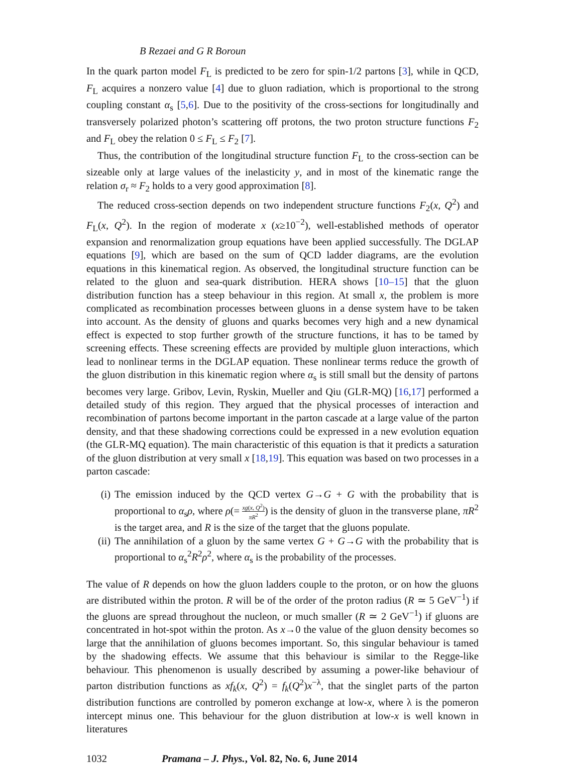B Rezaei and G R Boroun
In the quark parton model F<sub>L</sub> is predicted to be zero for spin-1/2 partons [3], while in QCD, F<sub>L</sub> acquires a nonzero value [4] due to gluon radiation, which is proportional to the strong coupling constant α<sub>s</sub> [5,6]. Due to the positivity of the cross-sections for longitudinally and transversely polarized photon’s scattering off protons, the two proton structure functions F<sub>2</sub> and F<sub>L</sub> obey the relation 0 ≤ F<sub>L</sub> ≤ F<sub>2</sub> [7].
Thus, the contribution of the longitudinal structure function F<sub>L</sub> to the cross-section can be sizeable only at large values of the inelasticity y, and in most of the kinematic range the relation σ<sub>r</sub> ≈ F<sub>2</sub> holds to a very good approximation [8].
The reduced cross-section depends on two independent structure functions F<sub>2</sub>(x, Q<sup>2</sup>) and F<sub>L</sub>(x, Q<sup>2</sup>). In the region of moderate x (x≥10<sup>−2</sup>), well-established methods of operator expansion and renormalization group equations have been applied successfully. The DGLAP equations [9], which are based on the sum of QCD ladder diagrams, are the evolution equations in this kinematical region. As observed, the longitudinal structure function can be related to the gluon and sea-quark distribution. HERA shows [10–15] that the gluon distribution function has a steep behaviour in this region. At small x, the problem is more complicated as recombination processes between gluons in a dense system have to be taken into account. As the density of gluons and quarks becomes very high and a new dynamical effect is expected to stop further growth of the structure functions, it has to be tamed by screening effects. These screening effects are provided by multiple gluon interactions, which lead to nonlinear terms in the DGLAP equation. These nonlinear terms reduce the growth of the gluon distribution in this kinematic region where α<sub>s</sub> is still small but the density of partons becomes very large. Gribov, Levin, Ryskin, Mueller and Qiu (GLR-MQ) [16,17] performed a detailed study of this region. They argued that the physical processes of interaction and recombination of partons become important in the parton cascade at a large value of the parton density, and that these shadowing corrections could be expressed in a new evolution equation (the GLR-MQ equation). The main characteristic of this equation is that it predicts a saturation of the gluon distribution at very small x [18,19]. This equation was based on two processes in a parton cascade:
(i) The emission induced by the QCD vertex G→G + G with the probability that is proportional to α<sub>s</sub>ρ, where ρ(= xg(x, Q<sup>2</sup>) πR<sup>2</sup>) is the density of gluon in the transverse plane, πR<sup>2</sup> is the target area, and R is the size of the target that the gluons populate.
(ii) The annihilation of a gluon by the same vertex G + G→G with the probability that is proportional to α<sub>s</sub><sup>2</sup>R<sup>2</sup>ρ<sup>2</sup>, where α<sub>s</sub> is the probability of the processes.
The value of R depends on how the gluon ladders couple to the proton, or on how the gluons are distributed within the proton. R will be of the order of the proton radius (R ≃ 5 GeV<sup>−1</sup>) if the gluons are spread throughout the nucleon, or much smaller (R ≃ 2 GeV<sup>−1</sup>) if gluons are concentrated in hot-spot within the proton. As x→0 the value of the gluon density becomes so large that the annihilation of gluons becomes important. So, this singular behaviour is tamed by the shadowing effects. We assume that this behaviour is similar to the Regge-like behaviour. This phenomenon is usually described by assuming a power-like behaviour of parton distribution functions as xf<sub>k</sub>(x, Q<sup>2</sup>) = f<sub>k</sub>(Q<sup>2</sup>)x<sup>−λ</sup>, that the singlet parts of the parton distribution functions are controlled by pomeron exchange at low-x, where λ is the pomeron intercept minus one. This behaviour for the gluon distribution at low-x is well known in literatures
1032 Pramana – J. Phys., Vol. 82, No. 6, June 2014